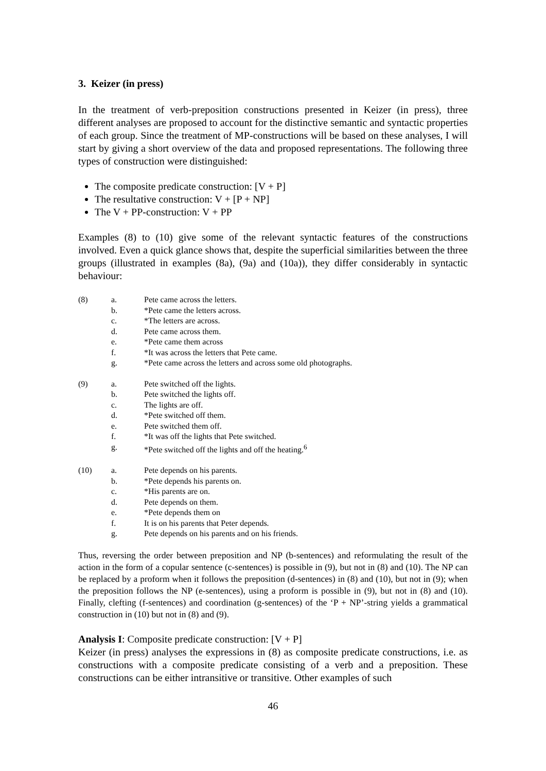3. Keizer (in press)
In the treatment of verb-preposition constructions presented in Keizer (in press), three different analyses are proposed to account for the distinctive semantic and syntactic properties of each group. Since the treatment of MP-constructions will be based on these analyses, I will start by giving a short overview of the data and proposed representations. The following three types of construction were distinguished:
The composite predicate construction: [V + P]
The resultative construction: V + [P + NP]
The V + PP-construction: V + PP
Examples (8) to (10) give some of the relevant syntactic features of the constructions involved. Even a quick glance shows that, despite the superficial similarities between the three groups (illustrated in examples (8a), (9a) and (10a)), they differ considerably in syntactic behaviour:
| (8) | a. | Pete came across the letters. |
| | b. | *Pete came the letters across. |
| | c. | *The letters are across. |
| | d. | Pete came across them. |
| | e. | *Pete came them across |
| | f. | *It was across the letters that Pete came. |
| | g. | *Pete came across the letters and across some old photographs. |
| (9) | a. | Pete switched off the lights. |
| | b. | Pete switched the lights off. |
| | c. | The lights are off. |
| | d. | *Pete switched off them. |
| | e. | Pete switched them off. |
| | f. | *It was off the lights that Pete switched. |
| | g. | *Pete switched off the lights and off the heating.<sup>6</sup> |
| (10) | a. | Pete depends on his parents. |
| | b. | *Pete depends his parents on. |
| | c. | *His parents are on. |
| | d. | Pete depends on them. |
| | e. | *Pete depends them on |
| | f. | It is on his parents that Peter depends. |
| | g. | Pete depends on his parents and on his friends. |
Thus, reversing the order between preposition and NP (b-sentences) and reformulating the result of the action in the form of a copular sentence (c-sentences) is possible in (9), but not in (8) and (10). The NP can be replaced by a proform when it follows the preposition (d-sentences) in (8) and (10), but not in (9); when the preposition follows the NP (e-sentences), using a proform is possible in (9), but not in (8) and (10). Finally, clefting (f-sentences) and coordination (g-sentences) of the ‘P + NP’-string yields a grammatical construction in (10) but not in (8) and (9).
Analysis I: Composite predicate construction: [V + P]
Keizer (in press) analyses the expressions in (8) as composite predicate constructions, i.e. as constructions with a composite predicate consisting of a verb and a preposition. These constructions can be either intransitive or transitive. Other examples of such
46